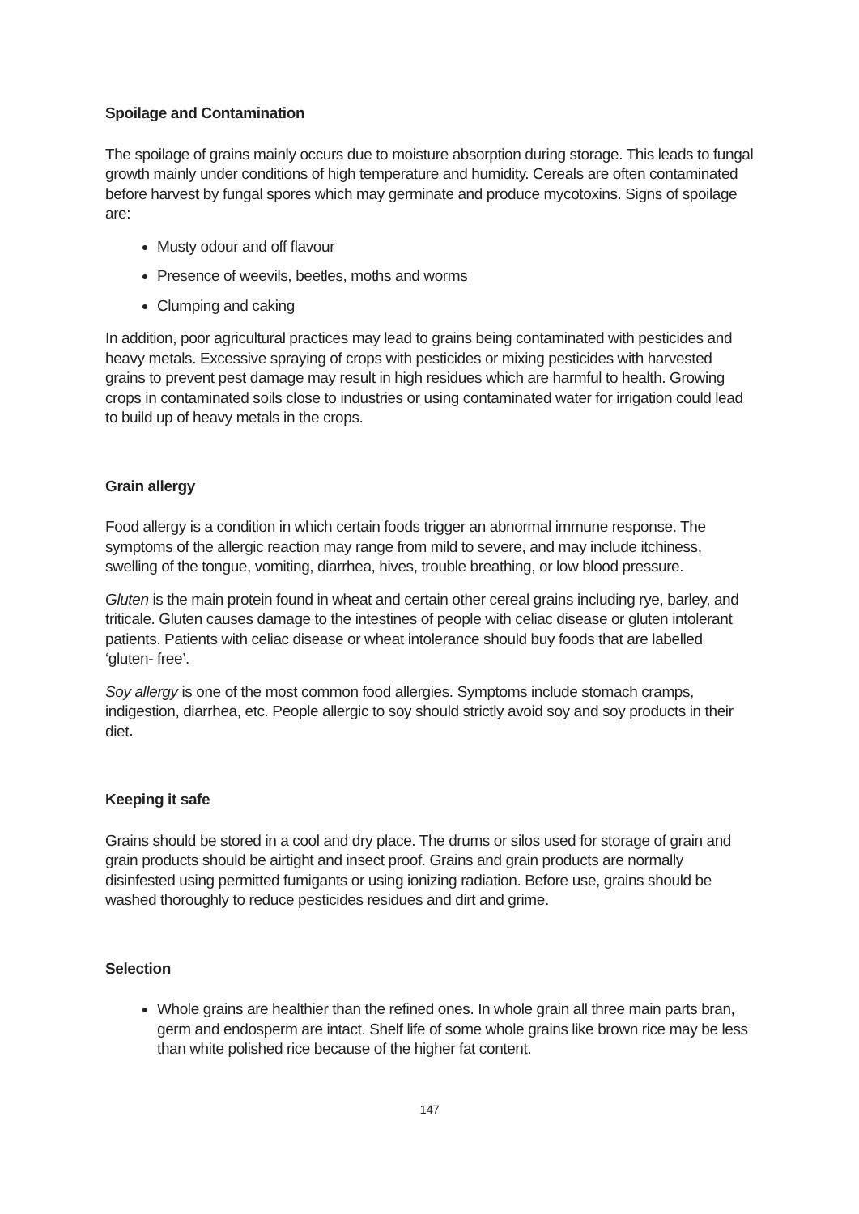Spoilage and Contamination
The spoilage of grains mainly occurs due to moisture absorption during storage. This leads to fungal growth mainly under conditions of high temperature and humidity. Cereals are often contaminated before harvest by fungal spores which may germinate and produce mycotoxins. Signs of spoilage are:
Musty odour and off flavour
Presence of weevils, beetles, moths and worms
Clumping and caking
In addition, poor agricultural practices may lead to grains being contaminated with pesticides and heavy metals. Excessive spraying of crops with pesticides or mixing pesticides with harvested grains to prevent pest damage may result in high residues which are harmful to health. Growing crops in contaminated soils close to industries or using contaminated water for irrigation could lead to build up of heavy metals in the crops.
Grain allergy
Food allergy is a condition in which certain foods trigger an abnormal immune response. The symptoms of the allergic reaction may range from mild to severe, and may include itchiness, swelling of the tongue, vomiting, diarrhea, hives, trouble breathing, or low blood pressure.
Gluten is the main protein found in wheat and certain other cereal grains including rye, barley, and triticale. Gluten causes damage to the intestines of people with celiac disease or gluten intolerant patients. Patients with celiac disease or wheat intolerance should buy foods that are labelled ‘gluten- free’.
Soy allergy is one of the most common food allergies. Symptoms include stomach cramps, indigestion, diarrhea, etc. People allergic to soy should strictly avoid soy and soy products in their diet.
Keeping it safe
Grains should be stored in a cool and dry place. The drums or silos used for storage of grain and grain products should be airtight and insect proof. Grains and grain products are normally disinfested using permitted fumigants or using ionizing radiation. Before use, grains should be washed thoroughly to reduce pesticides residues and dirt and grime.
Selection
Whole grains are healthier than the refined ones. In whole grain all three main parts bran, germ and endosperm are intact. Shelf life of some whole grains like brown rice may be less than white polished rice because of the higher fat content.
147